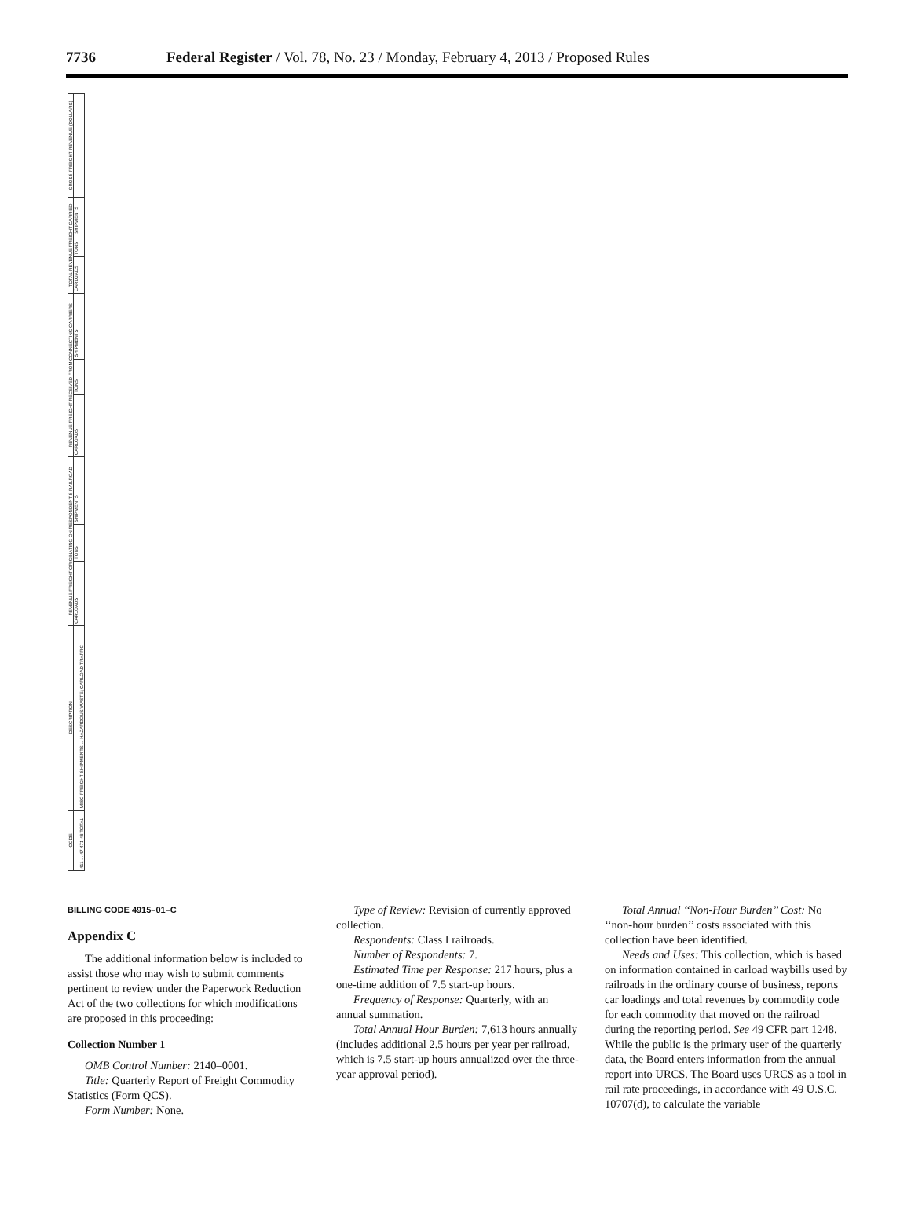7736 Federal Register / Vol. 78, No. 23 / Monday, February 4, 2013 / Proposed Rules
| CODE | DESCRIPTION | REVENUE FREIGHT ORIGINATING ON RESPONDENT'S RAILROAD | | | REVENUE FREIGHT RECEIVED FROM CONNECTING CARRIERS | | | TOTAL REVENUE FREIGHT CARRIED | | | GROSS FREIGHT REVENUE (DOLLARS) |
| --- | --- | --- | --- | --- | --- | --- | --- | --- | --- | --- | --- |
| | | CARLOADS | TONS | SHIPMENTS | CARLOADS | TONS | SHIPMENTS | CARLOADS | TONS | SHIPMENTS | |
| 411 ... 47 471 48 TOTAL | MISC FREIGHT SHIPMENTS ... HAZARDOUS WASTE; CARLOAD TRAFFIC | | | | | | | | | | |
BILLING CODE 4915–01–C
Appendix C
The additional information below is included to assist those who may wish to submit comments pertinent to review under the Paperwork Reduction Act of the two collections for which modifications are proposed in this proceeding:
Collection Number 1
OMB Control Number: 2140–0001.
Title: Quarterly Report of Freight Commodity Statistics (Form QCS).
Form Number: None.
Type of Review: Revision of currently approved collection.
Respondents: Class I railroads.
Number of Respondents: 7.
Estimated Time per Response: 217 hours, plus a one-time addition of 7.5 start-up hours.
Frequency of Response: Quarterly, with an annual summation.
Total Annual Hour Burden: 7,613 hours annually (includes additional 2.5 hours per year per railroad, which is 7.5 start-up hours annualized over the three-year approval period).
Total Annual ‘‘Non-Hour Burden’’ Cost: No ‘‘non-hour burden’’ costs associated with this collection have been identified.
Needs and Uses: This collection, which is based on information contained in carload waybills used by railroads in the ordinary course of business, reports car loadings and total revenues by commodity code for each commodity that moved on the railroad during the reporting period. See 49 CFR part 1248. While the public is the primary user of the quarterly data, the Board enters information from the annual report into URCS. The Board uses URCS as a tool in rail rate proceedings, in accordance with 49 U.S.C. 10707(d), to calculate the variable